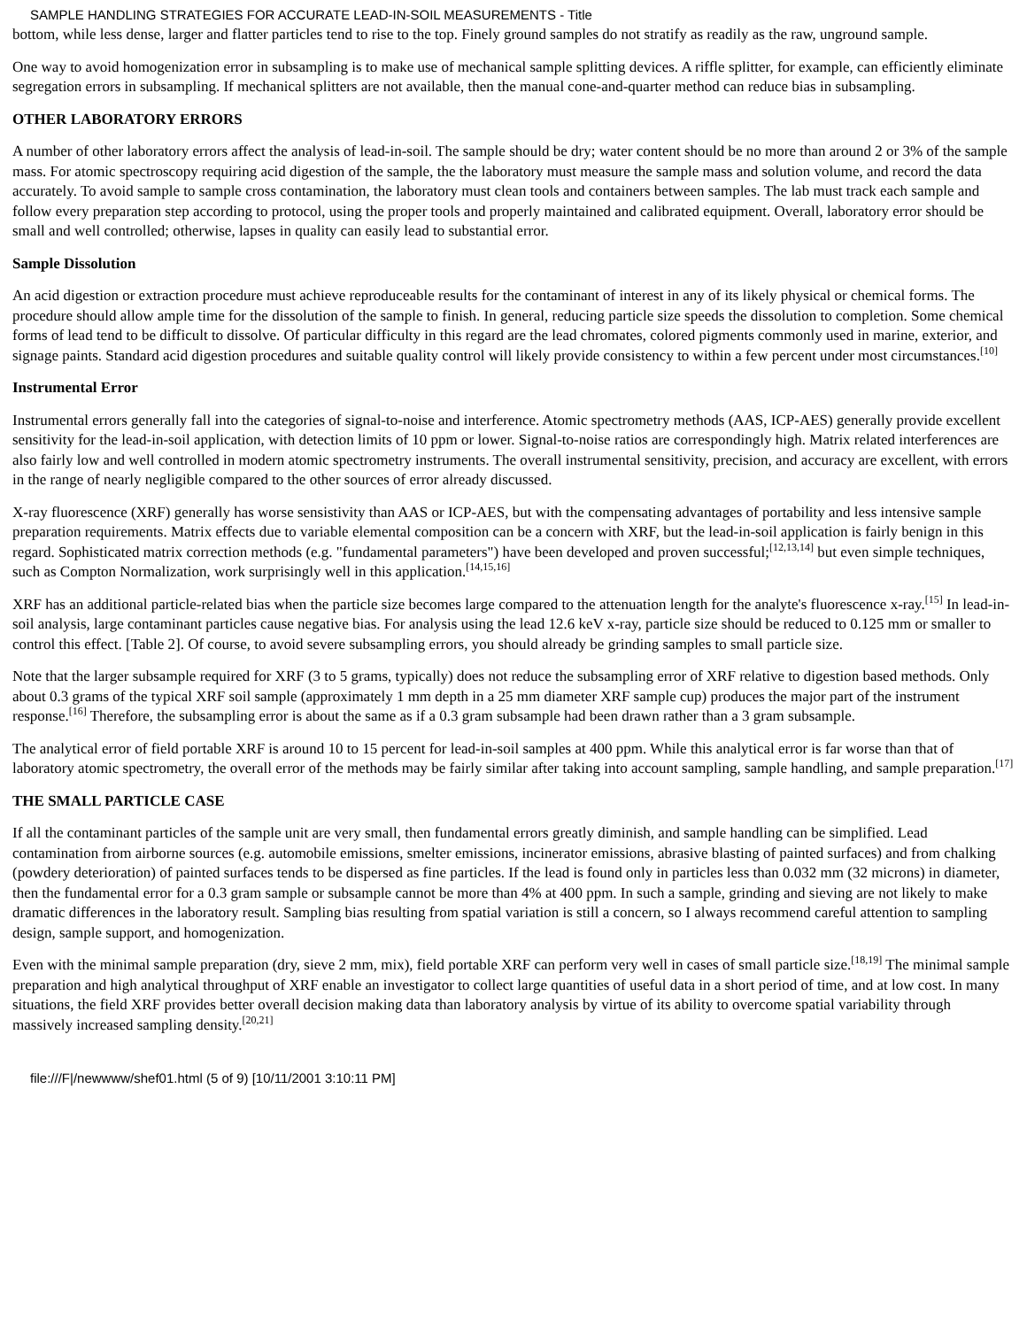SAMPLE HANDLING STRATEGIES FOR ACCURATE LEAD-IN-SOIL MEASUREMENTS - Title
bottom, while less dense, larger and flatter particles tend to rise to the top. Finely ground samples do not stratify as readily as the raw, unground sample.
One way to avoid homogenization error in subsampling is to make use of mechanical sample splitting devices. A riffle splitter, for example, can efficiently eliminate segregation errors in subsampling. If mechanical splitters are not available, then the manual cone-and-quarter method can reduce bias in subsampling.
OTHER LABORATORY ERRORS
A number of other laboratory errors affect the analysis of lead-in-soil. The sample should be dry; water content should be no more than around 2 or 3% of the sample mass. For atomic spectroscopy requiring acid digestion of the sample, the the laboratory must measure the sample mass and solution volume, and record the data accurately. To avoid sample to sample cross contamination, the laboratory must clean tools and containers between samples. The lab must track each sample and follow every preparation step according to protocol, using the proper tools and properly maintained and calibrated equipment. Overall, laboratory error should be small and well controlled; otherwise, lapses in quality can easily lead to substantial error.
Sample Dissolution
An acid digestion or extraction procedure must achieve reproduceable results for the contaminant of interest in any of its likely physical or chemical forms. The procedure should allow ample time for the dissolution of the sample to finish. In general, reducing particle size speeds the dissolution to completion. Some chemical forms of lead tend to be difficult to dissolve. Of particular difficulty in this regard are the lead chromates, colored pigments commonly used in marine, exterior, and signage paints. Standard acid digestion procedures and suitable quality control will likely provide consistency to within a few percent under most circumstances.<sup>[10]</sup>
Instrumental Error
Instrumental errors generally fall into the categories of signal-to-noise and interference. Atomic spectrometry methods (AAS, ICP-AES) generally provide excellent sensitivity for the lead-in-soil application, with detection limits of 10 ppm or lower. Signal-to-noise ratios are correspondingly high. Matrix related interferences are also fairly low and well controlled in modern atomic spectrometry instruments. The overall instrumental sensitivity, precision, and accuracy are excellent, with errors in the range of nearly negligible compared to the other sources of error already discussed.
X-ray fluorescence (XRF) generally has worse sensistivity than AAS or ICP-AES, but with the compensating advantages of portability and less intensive sample preparation requirements. Matrix effects due to variable elemental composition can be a concern with XRF, but the lead-in-soil application is fairly benign in this regard. Sophisticated matrix correction methods (e.g. "fundamental parameters") have been developed and proven successful;<sup>[12,13,14]</sup> but even simple techniques, such as Compton Normalization, work surprisingly well in this application.<sup>[14,15,16]</sup>
XRF has an additional particle-related bias when the particle size becomes large compared to the attenuation length for the analyte's fluorescence x-ray.<sup>[15]</sup> In lead-in-soil analysis, large contaminant particles cause negative bias. For analysis using the lead 12.6 keV x-ray, particle size should be reduced to 0.125 mm or smaller to control this effect. [Table 2]. Of course, to avoid severe subsampling errors, you should already be grinding samples to small particle size.
Note that the larger subsample required for XRF (3 to 5 grams, typically) does not reduce the subsampling error of XRF relative to digestion based methods. Only about 0.3 grams of the typical XRF soil sample (approximately 1 mm depth in a 25 mm diameter XRF sample cup) produces the major part of the instrument response.<sup>[16]</sup> Therefore, the subsampling error is about the same as if a 0.3 gram subsample had been drawn rather than a 3 gram subsample.
The analytical error of field portable XRF is around 10 to 15 percent for lead-in-soil samples at 400 ppm. While this analytical error is far worse than that of laboratory atomic spectrometry, the overall error of the methods may be fairly similar after taking into account sampling, sample handling, and sample preparation.<sup>[17]</sup>
THE SMALL PARTICLE CASE
If all the contaminant particles of the sample unit are very small, then fundamental errors greatly diminish, and sample handling can be simplified. Lead contamination from airborne sources (e.g. automobile emissions, smelter emissions, incinerator emissions, abrasive blasting of painted surfaces) and from chalking (powdery deterioration) of painted surfaces tends to be dispersed as fine particles. If the lead is found only in particles less than 0.032 mm (32 microns) in diameter, then the fundamental error for a 0.3 gram sample or subsample cannot be more than 4% at 400 ppm. In such a sample, grinding and sieving are not likely to make dramatic differences in the laboratory result. Sampling bias resulting from spatial variation is still a concern, so I always recommend careful attention to sampling design, sample support, and homogenization.
Even with the minimal sample preparation (dry, sieve 2 mm, mix), field portable XRF can perform very well in cases of small particle size.<sup>[18,19]</sup> The minimal sample preparation and high analytical throughput of XRF enable an investigator to collect large quantities of useful data in a short period of time, and at low cost. In many situations, the field XRF provides better overall decision making data than laboratory analysis by virtue of its ability to overcome spatial variability through massively increased sampling density.<sup>[20,21]</sup>
file:///F|/newwww/shef01.html (5 of 9) [10/11/2001 3:10:11 PM]